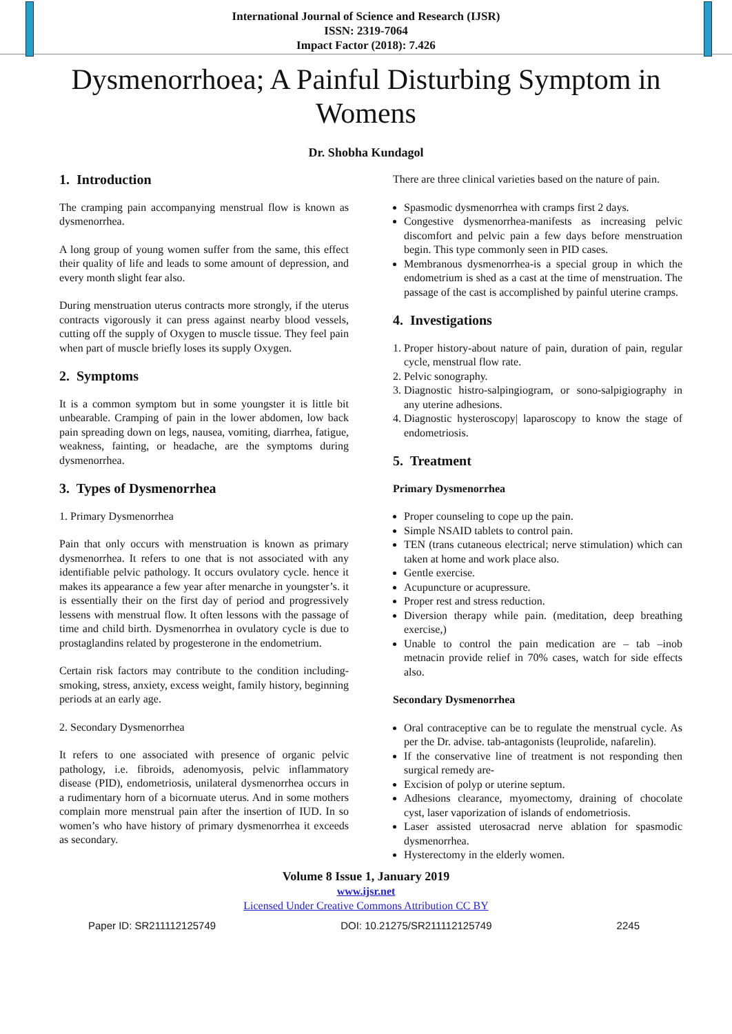International Journal of Science and Research (IJSR)
ISSN: 2319-7064
Impact Factor (2018): 7.426
Dysmenorrhoea; A Painful Disturbing Symptom in Womens
Dr. Shobha Kundagol
1. Introduction
The cramping pain accompanying menstrual flow is known as dysmenorrhea.
A long group of young women suffer from the same, this effect their quality of life and leads to some amount of depression, and every month slight fear also.
During menstruation uterus contracts more strongly, if the uterus contracts vigorously it can press against nearby blood vessels, cutting off the supply of Oxygen to muscle tissue. They feel pain when part of muscle briefly loses its supply Oxygen.
2. Symptoms
It is a common symptom but in some youngster it is little bit unbearable. Cramping of pain in the lower abdomen, low back pain spreading down on legs, nausea, vomiting, diarrhea, fatigue, weakness, fainting, or headache, are the symptoms during dysmenorrhea.
3. Types of Dysmenorrhea
1. Primary Dysmenorrhea
Pain that only occurs with menstruation is known as primary dysmenorrhea. It refers to one that is not associated with any identifiable pelvic pathology. It occurs ovulatory cycle. hence it makes its appearance a few year after menarche in youngster’s. it is essentially their on the first day of period and progressively lessens with menstrual flow. It often lessons with the passage of time and child birth. Dysmenorrhea in ovulatory cycle is due to prostaglandins related by progesterone in the endometrium.
Certain risk factors may contribute to the condition including-smoking, stress, anxiety, excess weight, family history, beginning periods at an early age.
2. Secondary Dysmenorrhea
It refers to one associated with presence of organic pelvic pathology, i.e. fibroids, adenomyosis, pelvic inflammatory disease (PID), endometriosis, unilateral dysmenorrhea occurs in a rudimentary horn of a bicornuate uterus. And in some mothers complain more menstrual pain after the insertion of IUD. In so women’s who have history of primary dysmenorrhea it exceeds as secondary.
There are three clinical varieties based on the nature of pain.
Spasmodic dysmenorrhea with cramps first 2 days.
Congestive dysmenorrhea-manifests as increasing pelvic discomfort and pelvic pain a few days before menstruation begin. This type commonly seen in PID cases.
Membranous dysmenorrhea-is a special group in which the endometrium is shed as a cast at the time of menstruation. The passage of the cast is accomplished by painful uterine cramps.
4. Investigations
1. Proper history-about nature of pain, duration of pain, regular cycle, menstrual flow rate.
2. Pelvic sonography.
3. Diagnostic histro-salpingiogram, or sono-salpigiography in any uterine adhesions.
4. Diagnostic hysteroscopy| laparoscopy to know the stage of endometriosis.
5. Treatment
Primary Dysmenorrhea
Proper counseling to cope up the pain.
Simple NSAID tablets to control pain.
TEN (trans cutaneous electrical; nerve stimulation) which can taken at home and work place also.
Gentle exercise.
Acupuncture or acupressure.
Proper rest and stress reduction.
Diversion therapy while pain. (meditation, deep breathing exercise,)
Unable to control the pain medication are – tab –inob metnacin provide relief in 70% cases, watch for side effects also.
Secondary Dysmenorrhea
Oral contraceptive can be to regulate the menstrual cycle. As per the Dr. advise. tab-antagonists (leuprolide, nafarelin).
If the conservative line of treatment is not responding then surgical remedy are-
Excision of polyp or uterine septum.
Adhesions clearance, myomectomy, draining of chocolate cyst, laser vaporization of islands of endometriosis.
Laser assisted uterosacrad nerve ablation for spasmodic dysmenorrhea.
Hysterectomy in the elderly women.
Volume 8 Issue 1, January 2019
www.ijsr.net
Licensed Under Creative Commons Attribution CC BY
Paper ID: SR211112125749 DOI: 10.21275/SR211112125749 2245